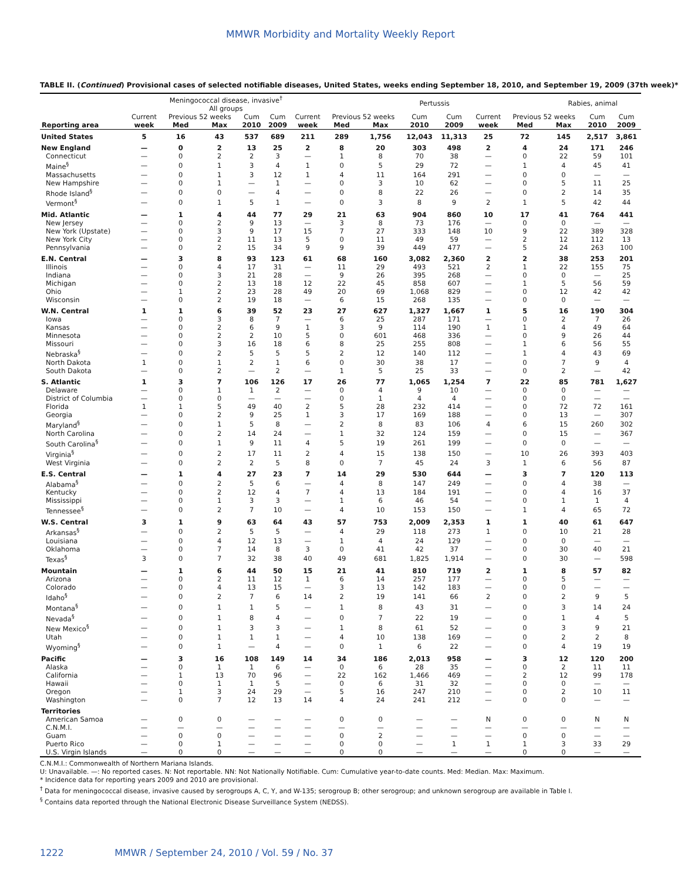MMWR Morbidity and Mortality Weekly Report
TABLE II. (Continued) Provisional cases of selected notifiable diseases, United States, weeks ending September 18, 2010, and September 19, 2009 (37th week)*
| | Meningococcal disease, invasive<sup>†</sup> All groups | | | | | | Pertussis | | | | | | Rabies, animal | | |
| --- | --- | --- | --- | --- | --- | --- | --- | --- | --- | --- | --- | --- | --- | --- | --- |
| | Current | Previous 52 weeks | | Cum | Cum | Current | Previous 52 weeks | | Cum | Cum | Current | Previous 52 weeks | | Cum | Cum |
| Reporting area | week | Med | Max | 2010 | 2009 | week | Med | Max | 2010 | 2009 | week | Med | Max | 2010 | 2009 |
| United States | 5 | 16 | 43 | 537 | 689 | 211 | 289 | 1,756 | 12,043 | 11,313 | 25 | 72 | 145 | 2,517 | 3,861 |
| New England | — | 0 | 2 | 13 | 25 | 2 | 8 | 20 | 303 | 498 | 2 | 4 | 24 | 171 | 246 |
| Connecticut | — | 0 | 2 | 2 | 3 | — | 1 | 8 | 70 | 38 | — | 0 | 22 | 59 | 101 |
| Maine<sup>§</sup> | — | 0 | 1 | 3 | 4 | 1 | 0 | 5 | 29 | 72 | — | 1 | 4 | 45 | 41 |
| Massachusetts | — | 0 | 1 | 3 | 12 | 1 | 4 | 11 | 164 | 291 | — | 0 | 0 | — | — |
| New Hampshire | — | 0 | 1 | — | 1 | — | 0 | 3 | 10 | 62 | — | 0 | 5 | 11 | 25 |
| Rhode Island<sup>§</sup> | — | 0 | 0 | — | 4 | — | 0 | 8 | 22 | 26 | — | 0 | 2 | 14 | 35 |
| Vermont<sup>§</sup> | — | 0 | 1 | 5 | 1 | — | 0 | 3 | 8 | 9 | 2 | 1 | 5 | 42 | 44 |
| Mid. Atlantic | — | 1 | 4 | 44 | 77 | 29 | 21 | 63 | 904 | 860 | 10 | 17 | 41 | 764 | 441 |
| New Jersey | — | 0 | 2 | 9 | 13 | — | 3 | 8 | 73 | 176 | — | 0 | 0 | — | — |
| New York (Upstate) | — | 0 | 3 | 9 | 17 | 15 | 7 | 27 | 333 | 148 | 10 | 9 | 22 | 389 | 328 |
| New York City | — | 0 | 2 | 11 | 13 | 5 | 0 | 11 | 49 | 59 | — | 2 | 12 | 112 | 13 |
| Pennsylvania | — | 0 | 2 | 15 | 34 | 9 | 9 | 39 | 449 | 477 | — | 5 | 24 | 263 | 100 |
| E.N. Central | — | 3 | 8 | 93 | 123 | 61 | 68 | 160 | 3,082 | 2,360 | 2 | 2 | 38 | 253 | 201 |
| Illinois | — | 0 | 4 | 17 | 31 | — | 11 | 29 | 493 | 521 | 2 | 1 | 22 | 155 | 75 |
| Indiana | — | 0 | 3 | 21 | 28 | — | 9 | 26 | 395 | 268 | — | 0 | 0 | — | 25 |
| Michigan | — | 0 | 2 | 13 | 18 | 12 | 22 | 45 | 858 | 607 | — | 1 | 5 | 56 | 59 |
| Ohio | — | 1 | 2 | 23 | 28 | 49 | 20 | 69 | 1,068 | 829 | — | 0 | 12 | 42 | 42 |
| Wisconsin | — | 0 | 2 | 19 | 18 | — | 6 | 15 | 268 | 135 | — | 0 | 0 | — | — |
| W.N. Central | 1 | 1 | 6 | 39 | 52 | 23 | 27 | 627 | 1,327 | 1,667 | 1 | 5 | 16 | 190 | 304 |
| Iowa | — | 0 | 3 | 8 | 7 | — | 6 | 25 | 287 | 171 | — | 0 | 2 | 7 | 26 |
| Kansas | — | 0 | 2 | 6 | 9 | 1 | 3 | 9 | 114 | 190 | 1 | 1 | 4 | 49 | 64 |
| Minnesota | — | 0 | 2 | 2 | 10 | 5 | 0 | 601 | 468 | 336 | — | 0 | 9 | 26 | 44 |
| Missouri | — | 0 | 3 | 16 | 18 | 6 | 8 | 25 | 255 | 808 | — | 1 | 6 | 56 | 55 |
| Nebraska<sup>§</sup> | — | 0 | 2 | 5 | 5 | 5 | 2 | 12 | 140 | 112 | — | 1 | 4 | 43 | 69 |
| North Dakota | 1 | 0 | 1 | 2 | 1 | 6 | 0 | 30 | 38 | 17 | — | 0 | 7 | 9 | 4 |
| South Dakota | — | 0 | 2 | — | 2 | — | 1 | 5 | 25 | 33 | — | 0 | 2 | — | 42 |
| S. Atlantic | 1 | 3 | 7 | 106 | 126 | 17 | 26 | 77 | 1,065 | 1,254 | 7 | 22 | 85 | 781 | 1,627 |
| Delaware | — | 0 | 1 | 1 | 2 | — | 0 | 4 | 9 | 10 | — | 0 | 0 | — | — |
| District of Columbia | — | 0 | 0 | — | — | — | 0 | 1 | 4 | 4 | — | 0 | 0 | — | — |
| Florida | 1 | 1 | 5 | 49 | 40 | 2 | 5 | 28 | 232 | 414 | — | 0 | 72 | 72 | 161 |
| Georgia | — | 0 | 2 | 9 | 25 | 1 | 3 | 17 | 169 | 188 | — | 0 | 13 | — | 307 |
| Maryland<sup>§</sup> | — | 0 | 1 | 5 | 8 | — | 2 | 8 | 83 | 106 | 4 | 6 | 15 | 260 | 302 |
| North Carolina | — | 0 | 2 | 14 | 24 | — | 1 | 32 | 124 | 159 | — | 0 | 15 | — | 367 |
| South Carolina<sup>§</sup> | — | 0 | 1 | 9 | 11 | 4 | 5 | 19 | 261 | 199 | — | 0 | 0 | — | — |
| Virginia<sup>§</sup> | — | 0 | 2 | 17 | 11 | 2 | 4 | 15 | 138 | 150 | — | 10 | 26 | 393 | 403 |
| West Virginia | — | 0 | 2 | 2 | 5 | 8 | 0 | 7 | 45 | 24 | 3 | 1 | 6 | 56 | 87 |
| E.S. Central | — | 1 | 4 | 27 | 23 | 7 | 14 | 29 | 530 | 644 | — | 3 | 7 | 120 | 113 |
| Alabama<sup>§</sup> | — | 0 | 2 | 5 | 6 | — | 4 | 8 | 147 | 249 | — | 0 | 4 | 38 | — |
| Kentucky | — | 0 | 2 | 12 | 4 | 7 | 4 | 13 | 184 | 191 | — | 0 | 4 | 16 | 37 |
| Mississippi | — | 0 | 1 | 3 | 3 | — | 1 | 6 | 46 | 54 | — | 0 | 1 | 1 | 4 |
| Tennessee<sup>§</sup> | — | 0 | 2 | 7 | 10 | — | 4 | 10 | 153 | 150 | — | 1 | 4 | 65 | 72 |
| W.S. Central | 3 | 1 | 9 | 63 | 64 | 43 | 57 | 753 | 2,009 | 2,353 | 1 | 1 | 40 | 61 | 647 |
| Arkansas<sup>§</sup> | — | 0 | 2 | 5 | 5 | — | 4 | 29 | 118 | 273 | 1 | 0 | 10 | 21 | 28 |
| Louisiana | — | 0 | 4 | 12 | 13 | — | 1 | 4 | 24 | 129 | — | 0 | 0 | — | — |
| Oklahoma | — | 0 | 7 | 14 | 8 | 3 | 0 | 41 | 42 | 37 | — | 0 | 30 | 40 | 21 |
| Texas<sup>§</sup> | 3 | 0 | 7 | 32 | 38 | 40 | 49 | 681 | 1,825 | 1,914 | — | 0 | 30 | — | 598 |
| Mountain | — | 1 | 6 | 44 | 50 | 15 | 21 | 41 | 810 | 719 | 2 | 1 | 8 | 57 | 82 |
| Arizona | — | 0 | 2 | 11 | 12 | 1 | 6 | 14 | 257 | 177 | — | 0 | 5 | — | — |
| Colorado | — | 0 | 4 | 13 | 15 | — | 3 | 13 | 142 | 183 | — | 0 | 0 | — | — |
| Idaho<sup>§</sup> | — | 0 | 2 | 7 | 6 | 14 | 2 | 19 | 141 | 66 | 2 | 0 | 2 | 9 | 5 |
| Montana<sup>§</sup> | — | 0 | 1 | 1 | 5 | — | 1 | 8 | 43 | 31 | — | 0 | 3 | 14 | 24 |
| Nevada<sup>§</sup> | — | 0 | 1 | 8 | 4 | — | 0 | 7 | 22 | 19 | — | 0 | 1 | 4 | 5 |
| New Mexico<sup>§</sup> | — | 0 | 1 | 3 | 3 | — | 1 | 8 | 61 | 52 | — | 0 | 3 | 9 | 21 |
| Utah | — | 0 | 1 | 1 | 1 | — | 4 | 10 | 138 | 169 | — | 0 | 2 | 2 | 8 |
| Wyoming<sup>§</sup> | — | 0 | 1 | — | 4 | — | 0 | 1 | 6 | 22 | — | 0 | 4 | 19 | 19 |
| Pacific | — | 3 | 16 | 108 | 149 | 14 | 34 | 186 | 2,013 | 958 | — | 3 | 12 | 120 | 200 |
| Alaska | — | 0 | 1 | 1 | 6 | — | 0 | 6 | 28 | 35 | — | 0 | 2 | 11 | 11 |
| California | — | 1 | 13 | 70 | 96 | — | 22 | 162 | 1,466 | 469 | — | 2 | 12 | 99 | 178 |
| Hawaii | — | 0 | 1 | 1 | 5 | — | 0 | 6 | 31 | 32 | — | 0 | 0 | — | — |
| Oregon | — | 1 | 3 | 24 | 29 | — | 5 | 16 | 247 | 210 | — | 0 | 2 | 10 | 11 |
| Washington | — | 0 | 7 | 12 | 13 | 14 | 4 | 24 | 241 | 212 | — | 0 | 0 | — | — |
| Territories | | | | | | | | | | | | | | | |
| American Samoa | — | 0 | 0 | — | — | — | 0 | 0 | — | — | N | 0 | 0 | N | N |
| C.N.M.I. | — | — | — | — | — | — | — | — | — | — | — | — | — | — | — |
| Guam | — | 0 | 0 | — | — | — | 0 | 2 | — | — | — | 0 | 0 | — | — |
| Puerto Rico | — | 0 | 1 | — | — | — | 0 | 0 | — | 1 | 1 | 1 | 3 | 33 | 29 |
| U.S. Virgin Islands | — | 0 | 0 | — | — | — | 0 | 0 | — | — | — | 0 | 0 | — | — |
C.N.M.I.: Commonwealth of Northern Mariana Islands.
U: Unavailable. —: No reported cases. N: Not reportable. NN: Not Nationally Notifiable. Cum: Cumulative year-to-date counts. Med: Median. Max: Maximum.
* Incidence data for reporting years 2009 and 2010 are provisional.
<sup>†</sup> Data for meningococcal disease, invasive caused by serogroups A, C, Y, and W-135; serogroup B; other serogroup; and unknown serogroup are available in Table I.
<sup>§</sup> Contains data reported through the National Electronic Disease Surveillance System (NEDSS).
1222 MMWR / September 24, 2010 / Vol. 59 / No. 37